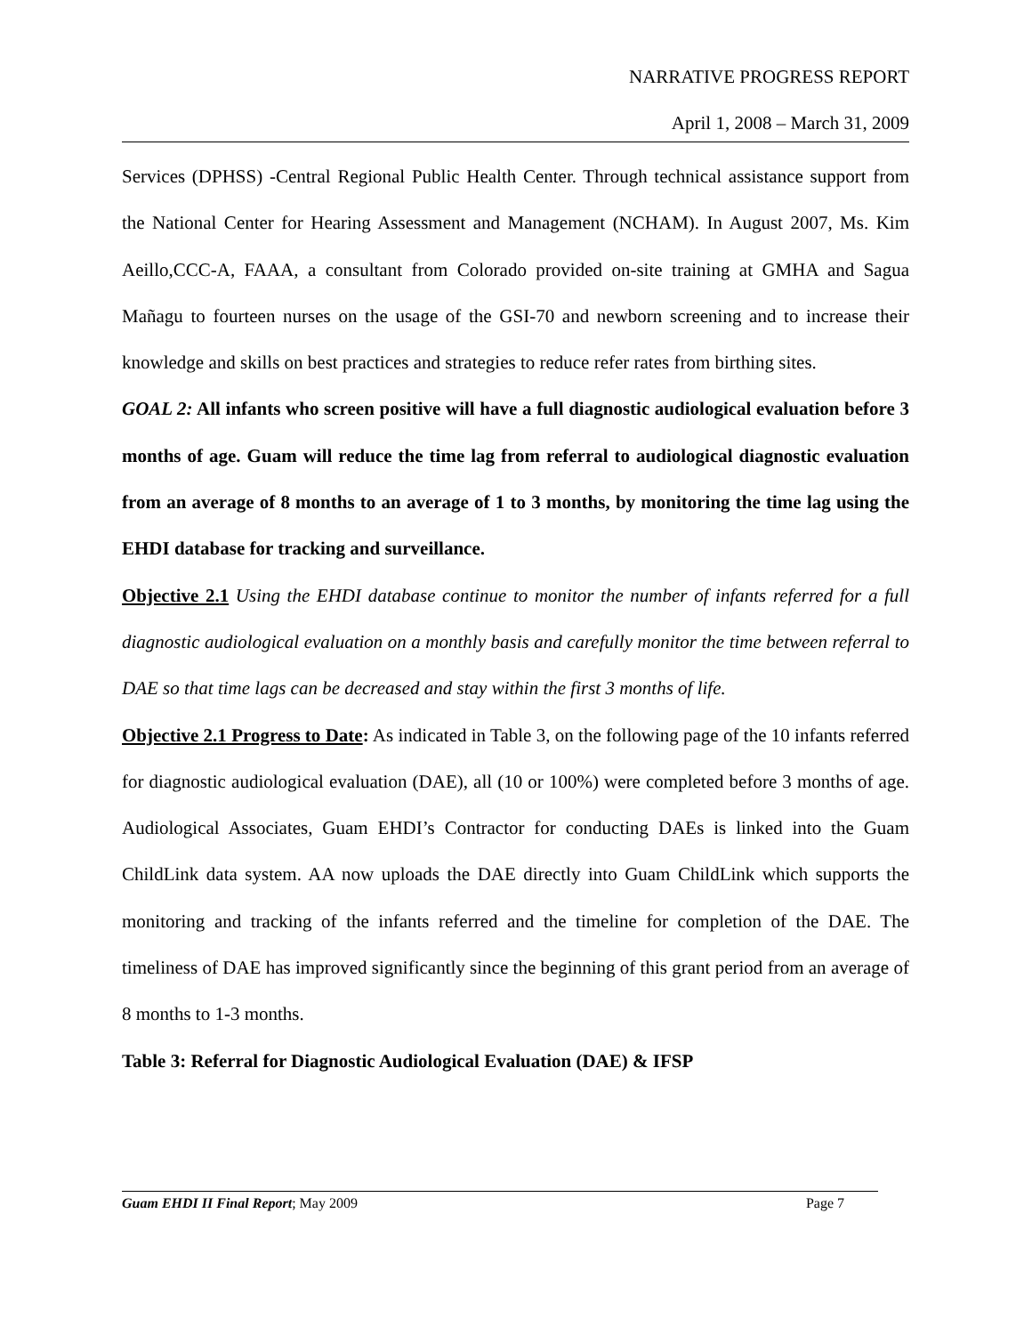NARRATIVE PROGRESS REPORT
April 1, 2008 – March 31, 2009
Services (DPHSS) -Central Regional Public Health Center. Through technical assistance support from the National Center for Hearing Assessment and Management (NCHAM). In August 2007, Ms. Kim Aeillo,CCC-A, FAAA, a consultant from Colorado provided on-site training at GMHA and Sagua Mañagu to fourteen nurses on the usage of the GSI-70 and newborn screening and to increase their knowledge and skills on best practices and strategies to reduce refer rates from birthing sites.
GOAL 2: All infants who screen positive will have a full diagnostic audiological evaluation before 3 months of age. Guam will reduce the time lag from referral to audiological diagnostic evaluation from an average of 8 months to an average of 1 to 3 months, by monitoring the time lag using the EHDI database for tracking and surveillance.
Objective 2.1 Using the EHDI database continue to monitor the number of infants referred for a full diagnostic audiological evaluation on a monthly basis and carefully monitor the time between referral to DAE so that time lags can be decreased and stay within the first 3 months of life.
Objective 2.1 Progress to Date: As indicated in Table 3, on the following page of the 10 infants referred for diagnostic audiological evaluation (DAE), all (10 or 100%) were completed before 3 months of age. Audiological Associates, Guam EHDI’s Contractor for conducting DAEs is linked into the Guam ChildLink data system. AA now uploads the DAE directly into Guam ChildLink which supports the monitoring and tracking of the infants referred and the timeline for completion of the DAE. The timeliness of DAE has improved significantly since the beginning of this grant period from an average of 8 months to 1-3 months.
Table 3: Referral for Diagnostic Audiological Evaluation (DAE) & IFSP
Guam EHDI II Final Report; May 2009 Page 7